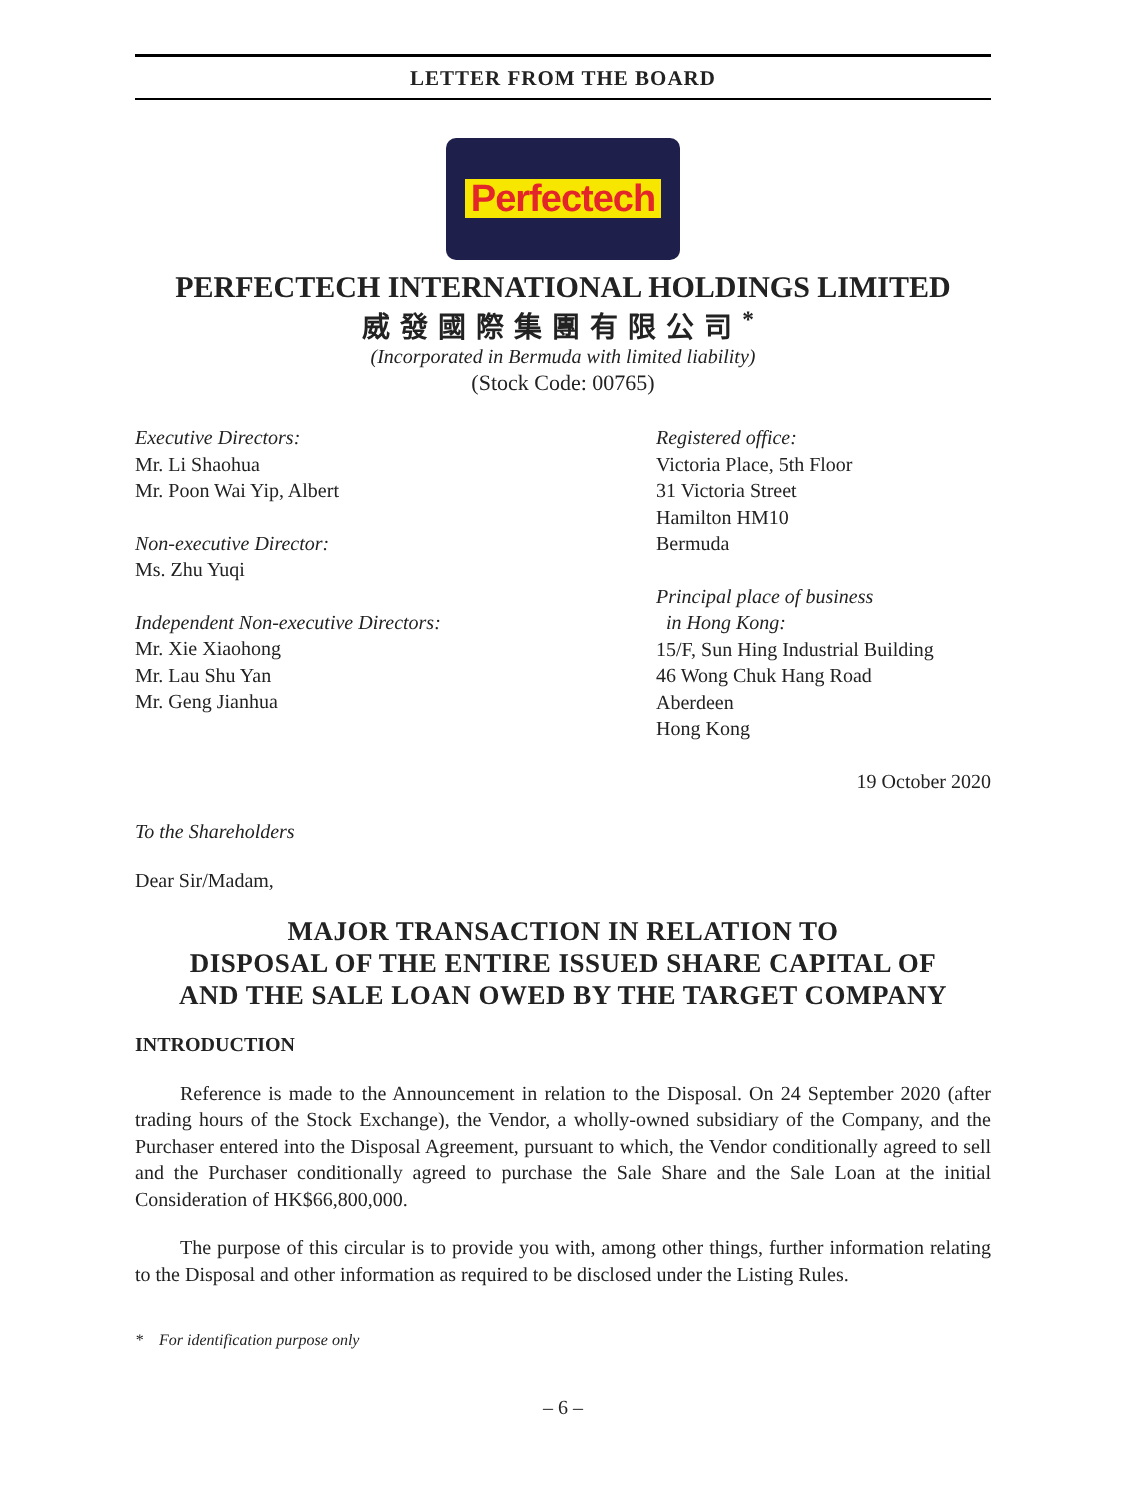LETTER FROM THE BOARD
Perfectech
PERFECTECH INTERNATIONAL HOLDINGS LIMITED
威發國際集團有限公司<sup>*</sup>
(Incorporated in Bermuda with limited liability)
(Stock Code: 00765)
Executive Directors:
Mr. Li Shaohua
Mr. Poon Wai Yip, Albert
Non-executive Director:
Ms. Zhu Yuqi
Independent Non-executive Directors:
Mr. Xie Xiaohong
Mr. Lau Shu Yan
Mr. Geng Jianhua
Registered office:
Victoria Place, 5th Floor
31 Victoria Street
Hamilton HM10
Bermuda
Principal place of business
in Hong Kong:
15/F, Sun Hing Industrial Building
46 Wong Chuk Hang Road
Aberdeen
Hong Kong
19 October 2020
To the Shareholders
Dear Sir/Madam,
MAJOR TRANSACTION IN RELATION TO
DISPOSAL OF THE ENTIRE ISSUED SHARE CAPITAL OF
AND THE SALE LOAN OWED BY THE TARGET COMPANY
INTRODUCTION
Reference is made to the Announcement in relation to the Disposal. On 24 September 2020 (after trading hours of the Stock Exchange), the Vendor, a wholly-owned subsidiary of the Company, and the Purchaser entered into the Disposal Agreement, pursuant to which, the Vendor conditionally agreed to sell and the Purchaser conditionally agreed to purchase the Sale Share and the Sale Loan at the initial Consideration of HK$66,800,000.
The purpose of this circular is to provide you with, among other things, further information relating to the Disposal and other information as required to be disclosed under the Listing Rules.
* For identification purpose only
– 6 –